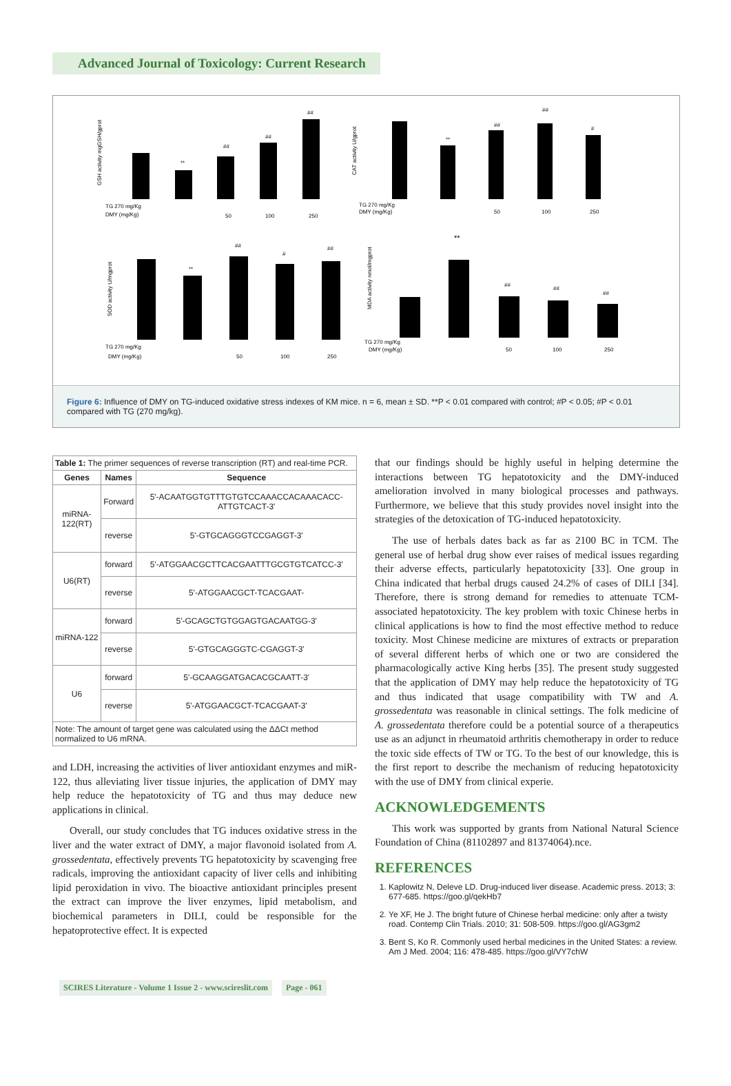Advanced Journal of Toxicology: Current Research
GSH activity mgGSH/gprot
CAT activity U/gprot
SOD activity U/mgprot
MDA activity nmol/mgprot
TG 270 mg/Kg
DMY (mg/Kg)
TG 270 mg/Kg
DMY (mg/Kg)
TG 270 mg/Kg
DMY (mg/Kg)
TG 270 mg/Kg
DMY (mg/Kg)
**
##
##
##
**
##
##
#
**
##
#
##
**
##
##
##
50
100
250
50
100
250
50
100
250
50
100
250
Figure 6: Influence of DMY on TG-induced oxidative stress indexes of KM mice. n = 6, mean ± SD. **P < 0.01 compared with control; #P < 0.05; #P < 0.01 compared with TG (270 mg/kg).
| Table 1: The primer sequences of reverse transcription (RT) and real-time PCR. | | |
| Genes | Names | Sequence |
| miRNA-122(RT) | Forward | 5'-ACAATGGTGTTTGTGTCCAAACCACAAACACC-ATTGTCACT-3' |
| | reverse | 5'-GTGCAGGGTCCGAGGT-3' |
| U6(RT) | forward | 5'-ATGGAACGCTTCACGAATTTGCGTGTCATCC-3' |
| | reverse | 5'-ATGGAACGCT-TCACGAAT- |
| miRNA-122 | forward | 5'-GCAGCTGTGGAGTGACAATGG-3' |
| | reverse | 5'-GTGCAGGGTC-CGAGGT-3' |
| U6 | forward | 5'-GCAAGGATGACACGCAATT-3' |
| | reverse | 5'-ATGGAACGCT-TCACGAAT-3' |
| Note: The amount of target gene was calculated using the ΔΔCt method normalized to U6 mRNA. | | |
and LDH, increasing the activities of liver antioxidant enzymes and miR-122, thus alleviating liver tissue injuries, the application of DMY may help reduce the hepatotoxicity of TG and thus may deduce new applications in clinical.
Overall, our study concludes that TG induces oxidative stress in the liver and the water extract of DMY, a major flavonoid isolated from A. grossedentata, effectively prevents TG hepatotoxicity by scavenging free radicals, improving the antioxidant capacity of liver cells and inhibiting lipid peroxidation in vivo. The bioactive antioxidant principles present the extract can improve the liver enzymes, lipid metabolism, and biochemical parameters in DILI, could be responsible for the hepatoprotective effect. It is expected
that our findings should be highly useful in helping determine the interactions between TG hepatotoxicity and the DMY-induced amelioration involved in many biological processes and pathways. Furthermore, we believe that this study provides novel insight into the strategies of the detoxication of TG-induced hepatotoxicity.
The use of herbals dates back as far as 2100 BC in TCM. The general use of herbal drug show ever raises of medical issues regarding their adverse effects, particularly hepatotoxicity [33]. One group in China indicated that herbal drugs caused 24.2% of cases of DILI [34]. Therefore, there is strong demand for remedies to attenuate TCM-associated hepatotoxicity. The key problem with toxic Chinese herbs in clinical applications is how to find the most effective method to reduce toxicity. Most Chinese medicine are mixtures of extracts or preparation of several different herbs of which one or two are considered the pharmacologically active King herbs [35]. The present study suggested that the application of DMY may help reduce the hepatotoxicity of TG and thus indicated that usage compatibility with TW and A. grossedentata was reasonable in clinical settings. The folk medicine of A. grossedentata therefore could be a potential source of a therapeutics use as an adjunct in rheumatoid arthritis chemotherapy in order to reduce the toxic side effects of TW or TG. To the best of our knowledge, this is the first report to describe the mechanism of reducing hepatotoxicity with the use of DMY from clinical experie.
ACKNOWLEDGEMENTS
This work was supported by grants from National Natural Science Foundation of China (81102897 and 81374064).nce.
REFERENCES
1. Kaplowitz N, Deleve LD. Drug-induced liver disease. Academic press. 2013; 3: 677-685. https://goo.gl/qekHb7
2. Ye XF, He J. The bright future of Chinese herbal medicine: only after a twisty road. Contemp Clin Trials. 2010; 31: 508-509. https://goo.gl/AG3gm2
3. Bent S, Ko R. Commonly used herbal medicines in the United States: a review. Am J Med. 2004; 116: 478-485. https://goo.gl/VY7chW
SCIRES Literature - Volume 1 Issue 2 - www.scireslit.com Page - 061